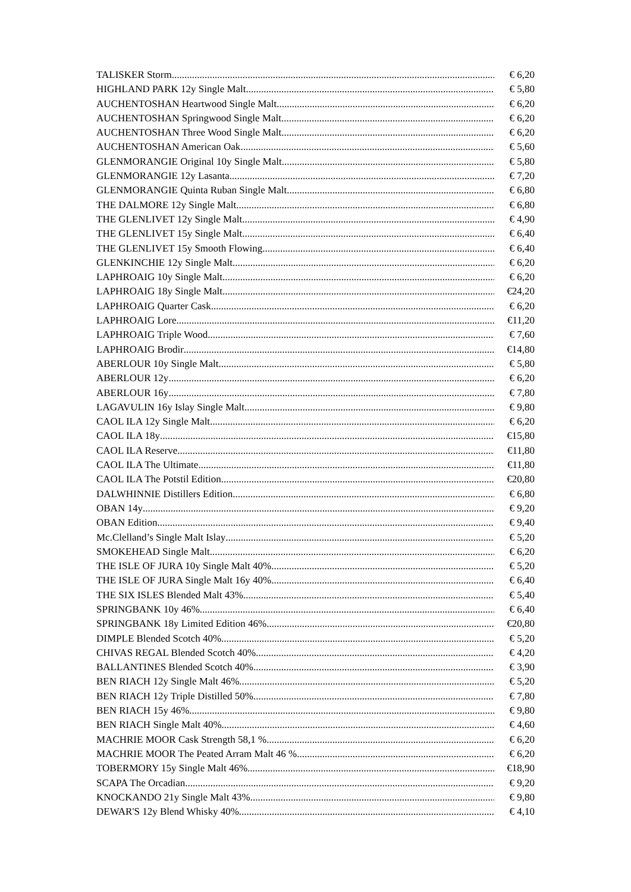TALISKER Storm € 6,20
HIGHLAND PARK 12y Single Malt € 5,80
AUCHENTOSHAN Heartwood Single Malt € 6,20
AUCHENTOSHAN Springwood Single Malt € 6,20
AUCHENTOSHAN Three Wood Single Malt € 6,20
AUCHENTOSHAN American Oak € 5,60
GLENMORANGIE Original 10y Single Malt € 5,80
GLENMORANGIE 12y Lasanta € 7,20
GLENMORANGIE Quinta Ruban Single Malt € 6,80
THE DALMORE 12y Single Malt € 6,80
THE GLENLIVET 12y Single Malt € 4,90
THE GLENLIVET 15y Single Malt € 6,40
THE GLENLIVET 15y Smooth Flowing € 6,40
GLENKINCHIE 12y Single Malt € 6,20
LAPHROAIG 10y Single Malt € 6,20
LAPHROAIG 18y Single Malt €24,20
LAPHROAIG Quarter Cask € 6,20
LAPHROAIG Lore €11,20
LAPHROAIG Triple Wood € 7,60
LAPHROAIG Brodir €14,80
ABERLOUR 10y Single Malt € 5,80
ABERLOUR 12y € 6,20
ABERLOUR 16y € 7,80
LAGAVULIN 16y Islay Single Malt € 9,80
CAOL ILA 12y Single Malt € 6,20
CAOL ILA 18y €15,80
CAOL ILA Reserve €11,80
CAOL ILA The Ultimate €11,80
CAOL ILA The Potstil Edition €20,80
DALWHINNIE Distillers Edition € 6,80
OBAN 14y € 9,20
OBAN Edition € 9,40
Mc.Clelland’s Single Malt Islay € 5,20
SMOKEHEAD Single Malt € 6,20
THE ISLE OF JURA 10y Single Malt 40% € 5,20
THE ISLE OF JURA Single Malt 16y 40% € 6,40
THE SIX ISLES Blended Malt 43% € 5,40
SPRINGBANK 10y 46% € 6,40
SPRINGBANK 18y Limited Edition 46% €20,80
DIMPLE Blended Scotch 40% € 5,20
CHIVAS REGAL Blended Scotch 40% € 4,20
BALLANTINES Blended Scotch 40% € 3,90
BEN RIACH 12y Single Malt 46% € 5,20
BEN RIACH 12y Triple Distilled 50% € 7,80
BEN RIACH 15y 46% € 9,80
BEN RIACH Single Malt 40% € 4,60
MACHRIE MOOR Cask Strength 58,1 % € 6,20
MACHRIE MOOR The Peated Arram Malt 46 % € 6,20
TOBERMORY 15y Single Malt 46% €18,90
SCAPA The Orcadian € 9,20
KNOCKANDO 21y Single Malt 43% € 9,80
DEWAR'S 12y Blend Whisky 40% € 4,10